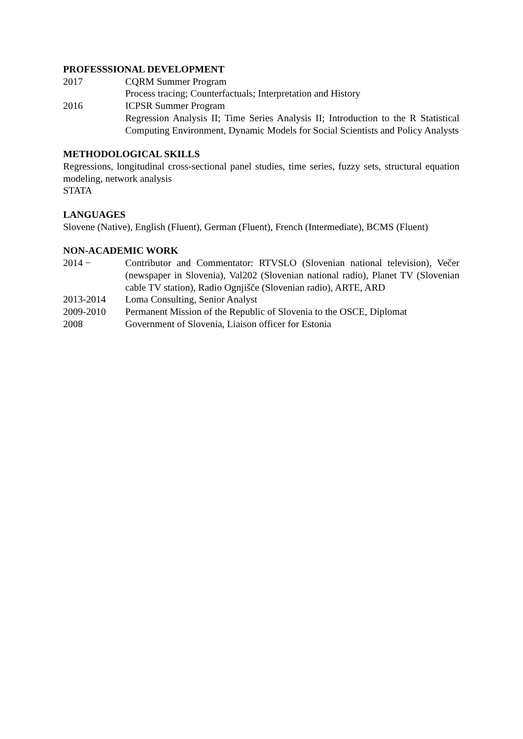PROFESSSIONAL DEVELOPMENT
2017 CQRM Summer Program
Process tracing; Counterfactuals; Interpretation and History
2016 ICPSR Summer Program
Regression Analysis II; Time Series Analysis II; Introduction to the R Statistical Computing Environment, Dynamic Models for Social Scientists and Policy Analysts
METHODOLOGICAL SKILLS
Regressions, longitudinal cross-sectional panel studies, time series, fuzzy sets, structural equation modeling, network analysis
STATA
LANGUAGES
Slovene (Native), English (Fluent), German (Fluent), French (Intermediate), BCMS (Fluent)
NON-ACADEMIC WORK
2014 − Contributor and Commentator: RTVSLO (Slovenian national television), Večer (newspaper in Slovenia), Val202 (Slovenian national radio), Planet TV (Slovenian cable TV station), Radio Ognjišče (Slovenian radio), ARTE, ARD
2013-2014 Loma Consulting, Senior Analyst
2009-2010 Permanent Mission of the Republic of Slovenia to the OSCE, Diplomat
2008 Government of Slovenia, Liaison officer for Estonia